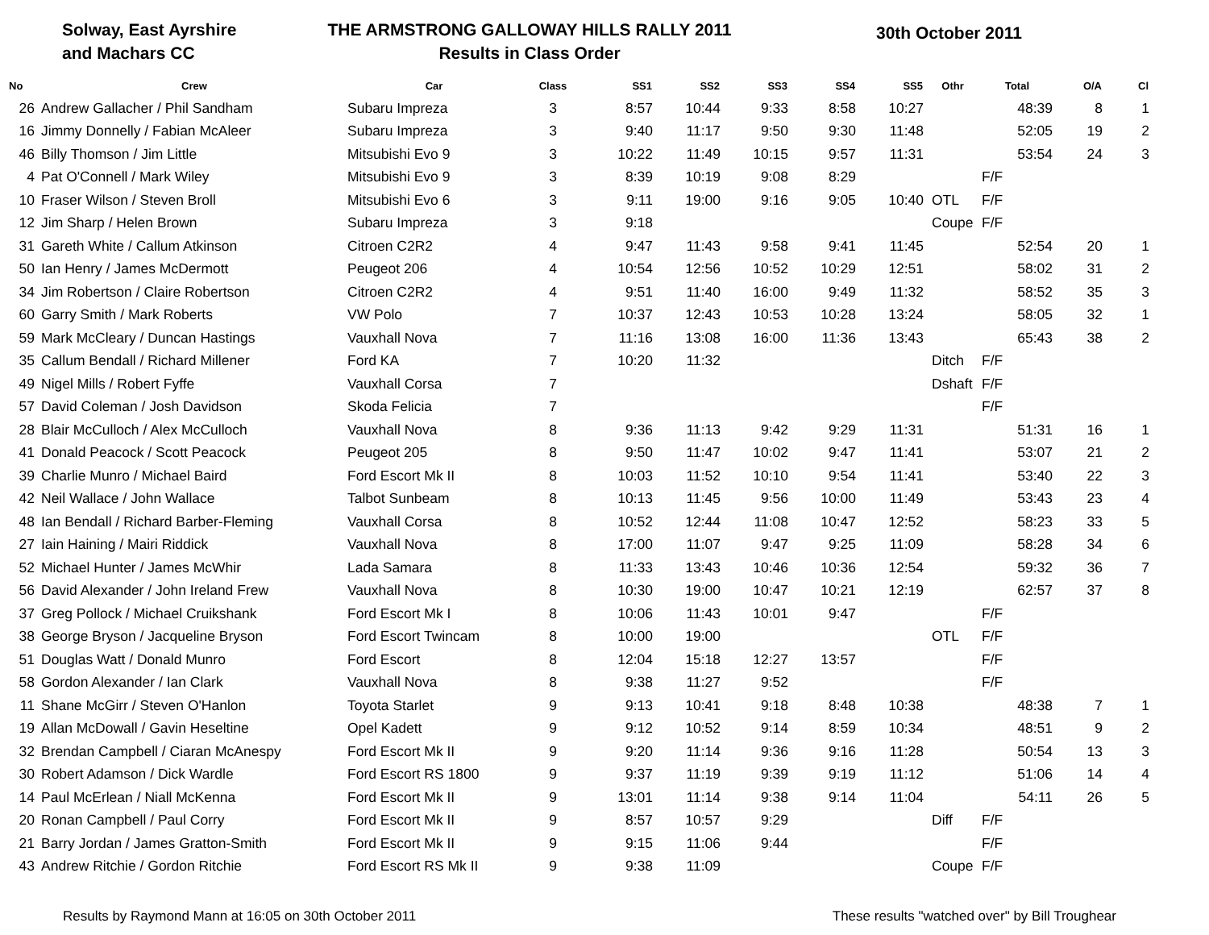Solway, East Ayrshire
and Machars CC
THE ARMSTRONG GALLOWAY HILLS RALLY 2011
Results in Class Order
30th October 2011
| No | Crew | Car | Class | SS1 | SS2 | SS3 | SS4 | SS5 | Othr | Total | | O/A | Cl |
| --- | --- | --- | --- | --- | --- | --- | --- | --- | --- | --- | --- | --- | --- |
| 26 | Andrew Gallacher / Phil Sandham | Subaru Impreza | 3 | 8:57 | 10:44 | 9:33 | 8:58 | 10:27 | | | 48:39 | 8 | 1 |
| 16 | Jimmy Donnelly / Fabian McAleer | Subaru Impreza | 3 | 9:40 | 11:17 | 9:50 | 9:30 | 11:48 | | | 52:05 | 19 | 2 |
| 46 | Billy Thomson / Jim Little | Mitsubishi Evo 9 | 3 | 10:22 | 11:49 | 10:15 | 9:57 | 11:31 | | | 53:54 | 24 | 3 |
| 4 | Pat O'Connell / Mark Wiley | Mitsubishi Evo 9 | 3 | 8:39 | 10:19 | 9:08 | 8:29 | | | F/F | | | |
| 10 | Fraser Wilson / Steven Broll | Mitsubishi Evo 6 | 3 | 9:11 | 19:00 | 9:16 | 9:05 | 10:40 | OTL | F/F | | | |
| 12 | Jim Sharp / Helen Brown | Subaru Impreza | 3 | 9:18 | | | | | Coupe | F/F | | | |
| 31 | Gareth White / Callum Atkinson | Citroen C2R2 | 4 | 9:47 | 11:43 | 9:58 | 9:41 | 11:45 | | | 52:54 | 20 | 1 |
| 50 | Ian Henry / James McDermott | Peugeot 206 | 4 | 10:54 | 12:56 | 10:52 | 10:29 | 12:51 | | | 58:02 | 31 | 2 |
| 34 | Jim Robertson / Claire Robertson | Citroen C2R2 | 4 | 9:51 | 11:40 | 16:00 | 9:49 | 11:32 | | | 58:52 | 35 | 3 |
| 60 | Garry Smith / Mark Roberts | VW Polo | 7 | 10:37 | 12:43 | 10:53 | 10:28 | 13:24 | | | 58:05 | 32 | 1 |
| 59 | Mark McCleary / Duncan Hastings | Vauxhall Nova | 7 | 11:16 | 13:08 | 16:00 | 11:36 | 13:43 | | | 65:43 | 38 | 2 |
| 35 | Callum Bendall / Richard Millener | Ford KA | 7 | 10:20 | 11:32 | | | | Ditch | F/F | | | |
| 49 | Nigel Mills / Robert Fyffe | Vauxhall Corsa | 7 | | | | | | Dshaft | F/F | | | |
| 57 | David Coleman / Josh Davidson | Skoda Felicia | 7 | | | | | | | F/F | | | |
| 28 | Blair McCulloch / Alex McCulloch | Vauxhall Nova | 8 | 9:36 | 11:13 | 9:42 | 9:29 | 11:31 | | | 51:31 | 16 | 1 |
| 41 | Donald Peacock / Scott Peacock | Peugeot 205 | 8 | 9:50 | 11:47 | 10:02 | 9:47 | 11:41 | | | 53:07 | 21 | 2 |
| 39 | Charlie Munro / Michael Baird | Ford Escort Mk II | 8 | 10:03 | 11:52 | 10:10 | 9:54 | 11:41 | | | 53:40 | 22 | 3 |
| 42 | Neil Wallace / John Wallace | Talbot Sunbeam | 8 | 10:13 | 11:45 | 9:56 | 10:00 | 11:49 | | | 53:43 | 23 | 4 |
| 48 | Ian Bendall / Richard Barber-Fleming | Vauxhall Corsa | 8 | 10:52 | 12:44 | 11:08 | 10:47 | 12:52 | | | 58:23 | 33 | 5 |
| 27 | Iain Haining / Mairi Riddick | Vauxhall Nova | 8 | 17:00 | 11:07 | 9:47 | 9:25 | 11:09 | | | 58:28 | 34 | 6 |
| 52 | Michael Hunter / James McWhir | Lada Samara | 8 | 11:33 | 13:43 | 10:46 | 10:36 | 12:54 | | | 59:32 | 36 | 7 |
| 56 | David Alexander / John Ireland Frew | Vauxhall Nova | 8 | 10:30 | 19:00 | 10:47 | 10:21 | 12:19 | | | 62:57 | 37 | 8 |
| 37 | Greg Pollock / Michael Cruikshank | Ford Escort Mk I | 8 | 10:06 | 11:43 | 10:01 | 9:47 | | | F/F | | | |
| 38 | George Bryson / Jacqueline Bryson | Ford Escort Twincam | 8 | 10:00 | 19:00 | | | | OTL | F/F | | | |
| 51 | Douglas Watt / Donald Munro | Ford Escort | 8 | 12:04 | 15:18 | 12:27 | 13:57 | | | F/F | | | |
| 58 | Gordon Alexander / Ian Clark | Vauxhall Nova | 8 | 9:38 | 11:27 | 9:52 | | | | F/F | | | |
| 11 | Shane McGirr / Steven O'Hanlon | Toyota Starlet | 9 | 9:13 | 10:41 | 9:18 | 8:48 | 10:38 | | | 48:38 | 7 | 1 |
| 19 | Allan McDowall / Gavin Heseltine | Opel Kadett | 9 | 9:12 | 10:52 | 9:14 | 8:59 | 10:34 | | | 48:51 | 9 | 2 |
| 32 | Brendan Campbell / Ciaran McAnespy | Ford Escort Mk II | 9 | 9:20 | 11:14 | 9:36 | 9:16 | 11:28 | | | 50:54 | 13 | 3 |
| 30 | Robert Adamson / Dick Wardle | Ford Escort RS 1800 | 9 | 9:37 | 11:19 | 9:39 | 9:19 | 11:12 | | | 51:06 | 14 | 4 |
| 14 | Paul McErlean / Niall McKenna | Ford Escort Mk II | 9 | 13:01 | 11:14 | 9:38 | 9:14 | 11:04 | | | 54:11 | 26 | 5 |
| 20 | Ronan Campbell / Paul Corry | Ford Escort Mk II | 9 | 8:57 | 10:57 | 9:29 | | | Diff | F/F | | | |
| 21 | Barry Jordan / James Gratton-Smith | Ford Escort Mk II | 9 | 9:15 | 11:06 | 9:44 | | | | F/F | | | |
| 43 | Andrew Ritchie / Gordon Ritchie | Ford Escort RS Mk II | 9 | 9:38 | 11:09 | | | | Coupe | F/F | | | |
Results by Raymond Mann at 16:05 on 30th October 2011 These results "watched over" by Bill Troughear